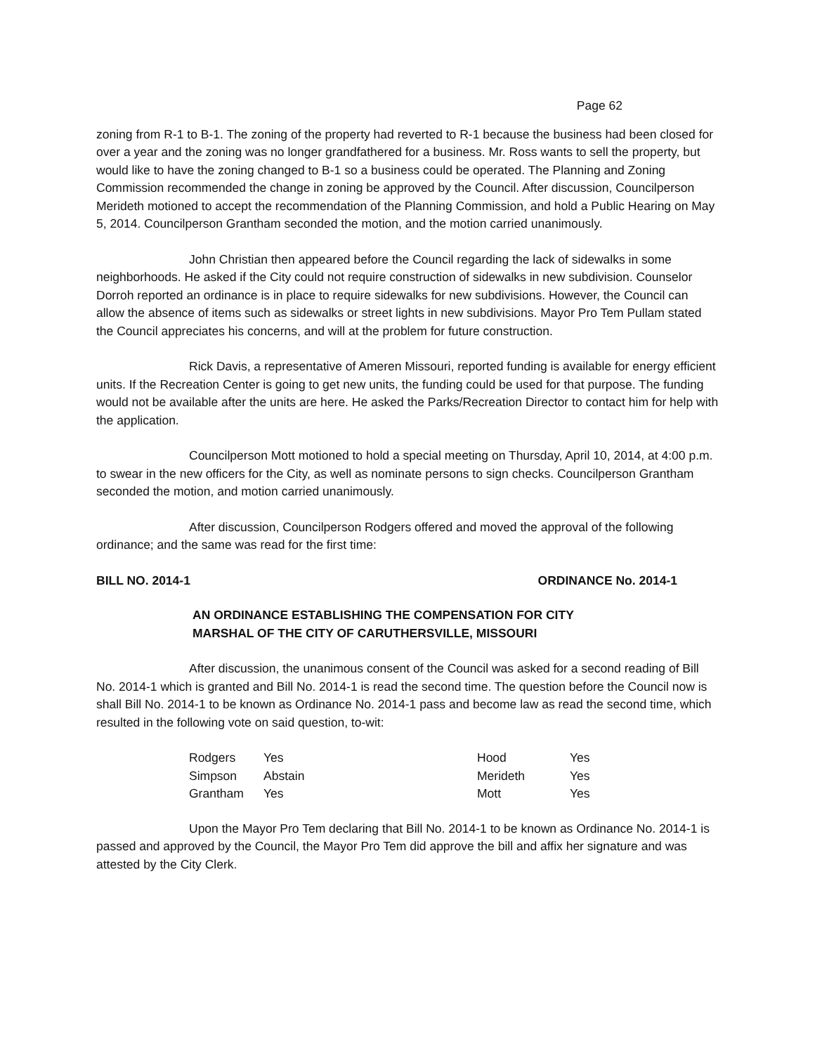Page 62
zoning from R-1 to B-1. The zoning of the property had reverted to R-1 because the business had been closed for over a year and the zoning was no longer grandfathered for a business. Mr. Ross wants to sell the property, but would like to have the zoning changed to B-1 so a business could be operated. The Planning and Zoning Commission recommended the change in zoning be approved by the Council. After discussion, Councilperson Merideth motioned to accept the recommendation of the Planning Commission, and hold a Public Hearing on May 5, 2014. Councilperson Grantham seconded the motion, and the motion carried unanimously.
John Christian then appeared before the Council regarding the lack of sidewalks in some neighborhoods. He asked if the City could not require construction of sidewalks in new subdivision. Counselor Dorroh reported an ordinance is in place to require sidewalks for new subdivisions. However, the Council can allow the absence of items such as sidewalks or street lights in new subdivisions. Mayor Pro Tem Pullam stated the Council appreciates his concerns, and will at the problem for future construction.
Rick Davis, a representative of Ameren Missouri, reported funding is available for energy efficient units. If the Recreation Center is going to get new units, the funding could be used for that purpose. The funding would not be available after the units are here. He asked the Parks/Recreation Director to contact him for help with the application.
Councilperson Mott motioned to hold a special meeting on Thursday, April 10, 2014, at 4:00 p.m. to swear in the new officers for the City, as well as nominate persons to sign checks. Councilperson Grantham seconded the motion, and motion carried unanimously.
After discussion, Councilperson Rodgers offered and moved the approval of the following ordinance; and the same was read for the first time:
BILL NO. 2014-1 ORDINANCE No. 2014-1
AN ORDINANCE ESTABLISHING THE COMPENSATION FOR CITY
MARSHAL OF THE CITY OF CARUTHERSVILLE, MISSOURI
After discussion, the unanimous consent of the Council was asked for a second reading of Bill No. 2014-1 which is granted and Bill No. 2014-1 is read the second time. The question before the Council now is shall Bill No. 2014-1 to be known as Ordinance No. 2014-1 pass and become law as read the second time, which resulted in the following vote on said question, to-wit:
| Rodgers | Yes | Hood | Yes |
| Simpson | Abstain | Merideth | Yes |
| Grantham | Yes | Mott | Yes |
Upon the Mayor Pro Tem declaring that Bill No. 2014-1 to be known as Ordinance No. 2014-1 is passed and approved by the Council, the Mayor Pro Tem did approve the bill and affix her signature and was attested by the City Clerk.